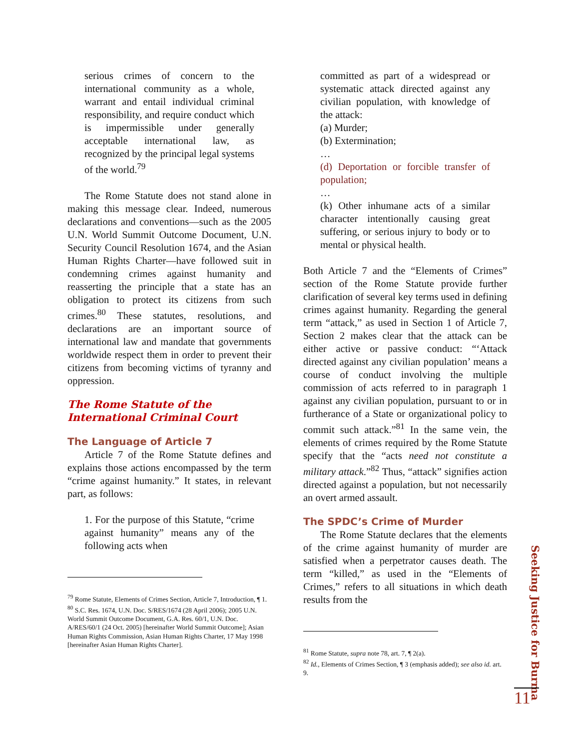serious crimes of concern to the international community as a whole, warrant and entail individual criminal responsibility, and require conduct which is impermissible under generally acceptable international law, as recognized by the principal legal systems of the world.<sup>79</sup>
The Rome Statute does not stand alone in making this message clear. Indeed, numerous declarations and conventions—such as the 2005 U.N. World Summit Outcome Document, U.N. Security Council Resolution 1674, and the Asian Human Rights Charter—have followed suit in condemning crimes against humanity and reasserting the principle that a state has an obligation to protect its citizens from such crimes.<sup>80</sup> These statutes, resolutions, and declarations are an important source of international law and mandate that governments worldwide respect them in order to prevent their citizens from becoming victims of tyranny and oppression.
The Rome Statute of the International Criminal Court
The Language of Article 7
Article 7 of the Rome Statute defines and explains those actions encompassed by the term “crime against humanity.” It states, in relevant part, as follows:
1. For the purpose of this Statute, “crime against humanity” means any of the following acts when
<sup>79</sup> Rome Statute, Elements of Crimes Section, Article 7, Introduction, ¶ 1.
<sup>80</sup> S.C. Res. 1674, U.N. Doc. S/RES/1674 (28 April 2006); 2005 U.N. World Summit Outcome Document, G.A. Res. 60/1, U.N. Doc. A/RES/60/1 (24 Oct. 2005) [hereinafter World Summit Outcome]; Asian Human Rights Commission, Asian Human Rights Charter, 17 May 1998 [hereinafter Asian Human Rights Charter].
committed as part of a widespread or systematic attack directed against any civilian population, with knowledge of the attack:
(a) Murder;
(b) Extermination;
…
(d) Deportation or forcible transfer of population;
…
(k) Other inhumane acts of a similar character intentionally causing great suffering, or serious injury to body or to mental or physical health.
Both Article 7 and the “Elements of Crimes” section of the Rome Statute provide further clarification of several key terms used in defining crimes against humanity. Regarding the general term “attack,” as used in Section 1 of Article 7, Section 2 makes clear that the attack can be either active or passive conduct: “‘Attack directed against any civilian population’ means a course of conduct involving the multiple commission of acts referred to in paragraph 1 against any civilian population, pursuant to or in furtherance of a State or organizational policy to commit such attack.”<sup>81</sup> In the same vein, the elements of crimes required by the Rome Statute specify that the “acts need not constitute a military attack.”<sup>82</sup> Thus, “attack” signifies action directed against a population, but not necessarily an overt armed assault.
The SPDC’s Crime of Murder
The Rome Statute declares that the elements of the crime against humanity of murder are satisfied when a perpetrator causes death. The term “killed,” as used in the “Elements of Crimes,” refers to all situations in which death results from the
<sup>81</sup> Rome Statute, supra note 78, art. 7, ¶ 2(a).
<sup>82</sup> Id., Elements of Crimes Section, ¶ 3 (emphasis added); see also id. art. 9.
Seeking Justice for Burma
11